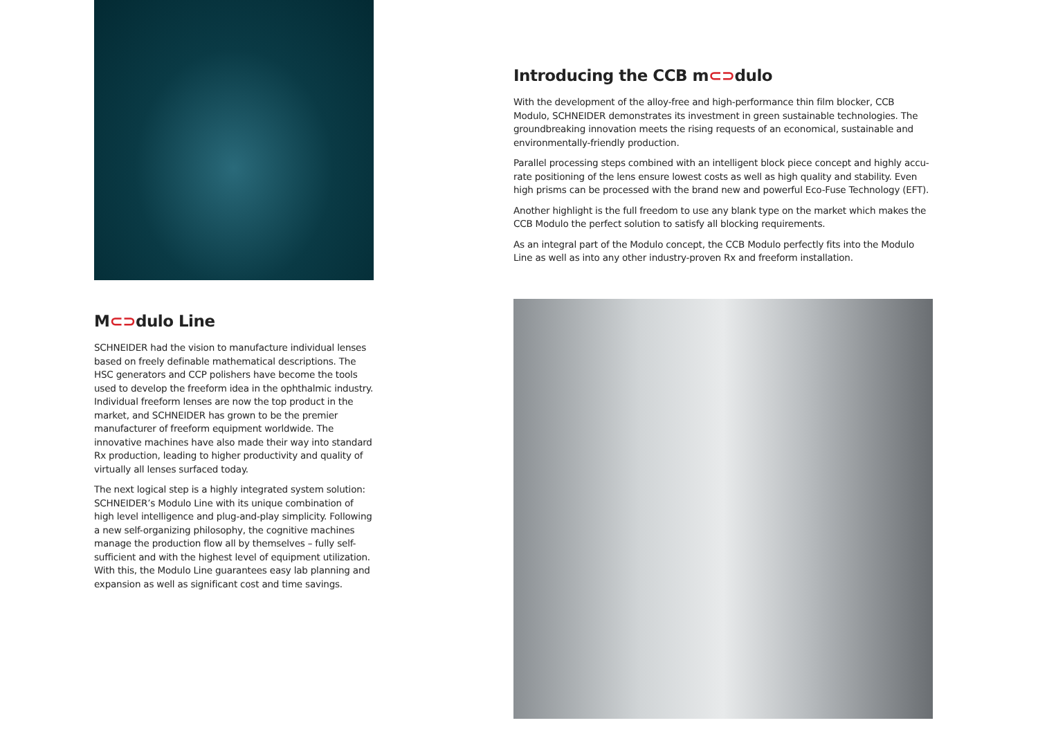M⊂⊃dulo Line
SCHNEIDER had the vision to manufacture individual lenses based on freely definable mathematical descriptions. The HSC generators and CCP polishers have become the tools used to develop the freeform idea in the ophthalmic industry. Individual freeform lenses are now the top product in the market, and SCHNEIDER has grown to be the premier manufacturer of free­form equipment worldwide. The innovative machines have also made their way into standard Rx production, leading to higher productivity and quality of virtually all lenses surfaced today.
The next logical step is a highly integrated system solution: SCHNEIDER’s Modulo Line with its unique combination of high level intelligence and plug-and-play simplicity. Follow­ing a new self-organizing philosophy, the cognitive machines manage the production flow all by themselves – fully self-sufficient and with the highest level of equipment utilization. With this, the Modulo Line guarantees easy lab planning and expansion as well as significant cost and time savings.
Introducing the CCB m⊂⊃dulo
With the development of the alloy-free and high-performance thin film blocker, CCB Modulo, SCHNEIDER demonstrates its investment in green sustainable technologies. The ground­breaking innovation meets the rising requests of an economical, sustainable and environ­mentally-friendly production.
Parallel processing steps combined with an intelligent block piece concept and highly accu­rate positioning of the lens ensure lowest costs as well as high quality and stability. Even high prisms can be processed with the brand new and powerful Eco-Fuse Technology (EFT).
Another highlight is the full freedom to use any blank type on the market which makes the CCB Modulo the perfect solution to satisfy all blocking requirements.
As an integral part of the Modulo concept, the CCB Modulo perfectly fits into the Modulo Line as well as into any other industry-proven Rx and freeform installation.